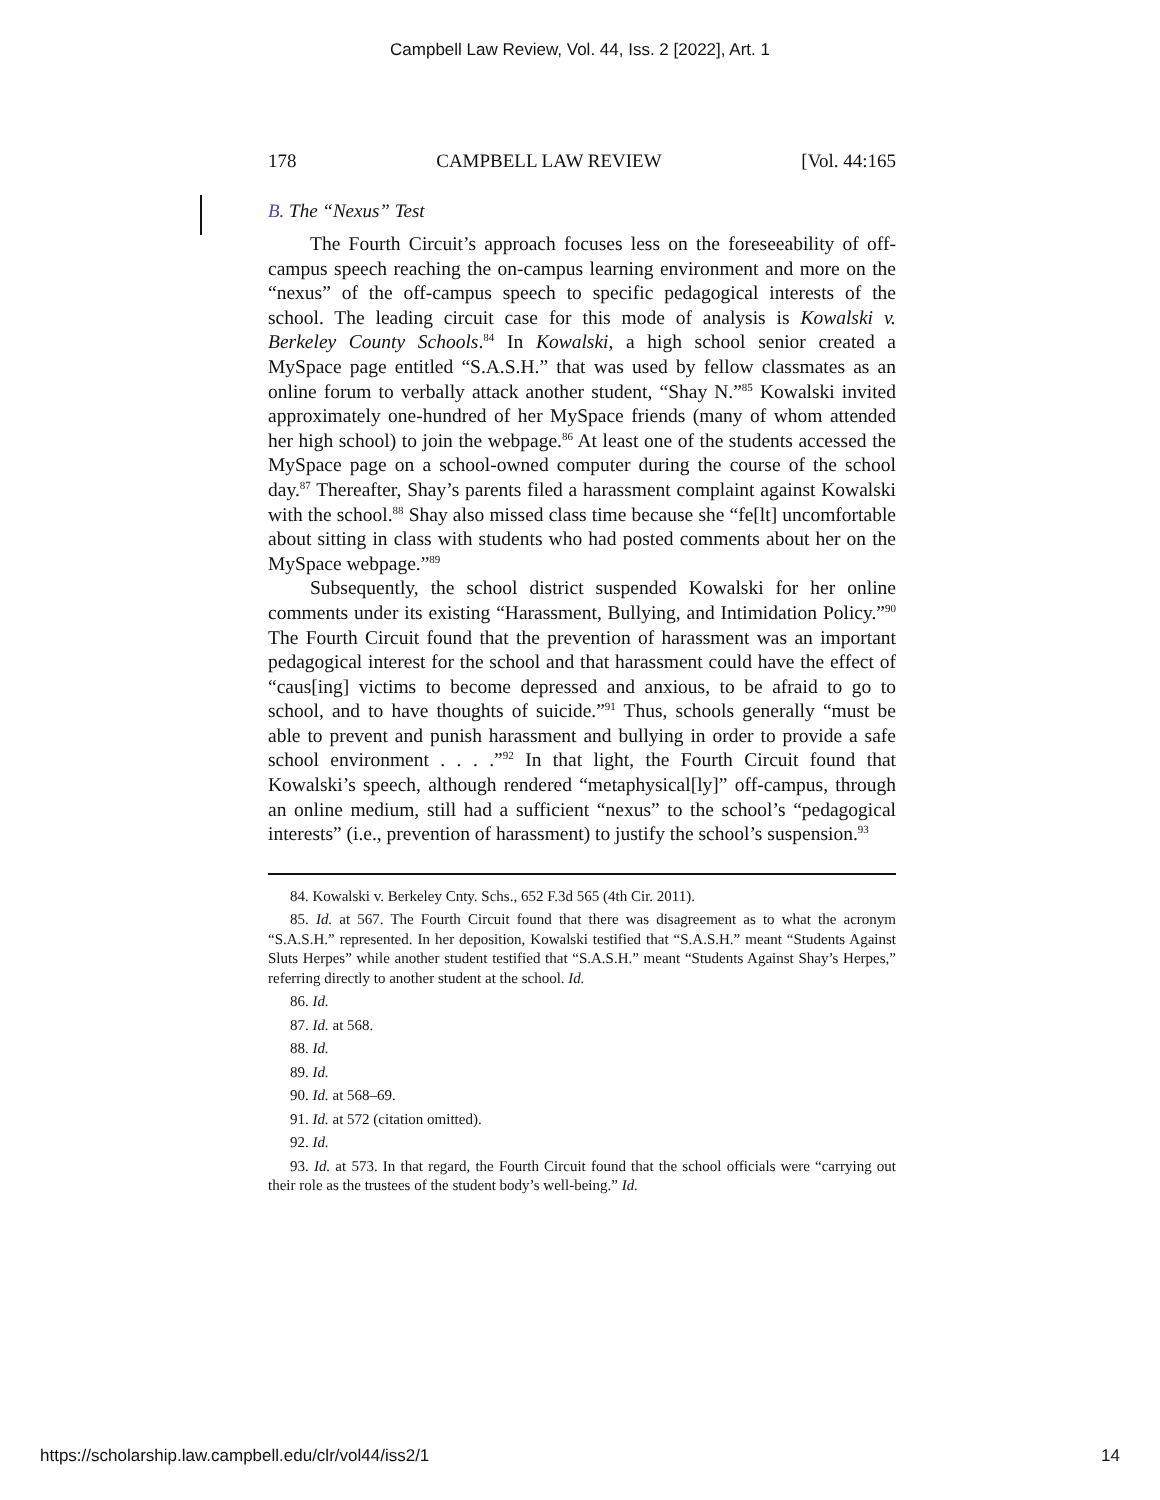Campbell Law Review, Vol. 44, Iss. 2 [2022], Art. 1
178 CAMPBELL LAW REVIEW [Vol. 44:165
B. The “Nexus” Test
The Fourth Circuit’s approach focuses less on the foreseeability of off-campus speech reaching the on-campus learning environment and more on the “nexus” of the off-campus speech to specific pedagogical interests of the school. The leading circuit case for this mode of analysis is Kowalski v. Berkeley County Schools.<sup>84</sup> In Kowalski, a high school senior created a MySpace page entitled “S.A.S.H.” that was used by fellow classmates as an online forum to verbally attack another student, “Shay N.”<sup>85</sup> Kowalski invited approximately one-hundred of her MySpace friends (many of whom attended her high school) to join the webpage.<sup>86</sup> At least one of the students accessed the MySpace page on a school-owned computer during the course of the school day.<sup>87</sup> Thereafter, Shay’s parents filed a harassment complaint against Kowalski with the school.<sup>88</sup> Shay also missed class time because she “fe[lt] uncomfortable about sitting in class with students who had posted comments about her on the MySpace webpage.”<sup>89</sup>
Subsequently, the school district suspended Kowalski for her online comments under its existing “Harassment, Bullying, and Intimidation Policy.”<sup>90</sup> The Fourth Circuit found that the prevention of harassment was an important pedagogical interest for the school and that harassment could have the effect of “caus[ing] victims to become depressed and anxious, to be afraid to go to school, and to have thoughts of suicide.”<sup>91</sup> Thus, schools generally “must be able to prevent and punish harassment and bullying in order to provide a safe school environment . . . .”<sup>92</sup> In that light, the Fourth Circuit found that Kowalski’s speech, although rendered “metaphysical[ly]” off-campus, through an online medium, still had a sufficient “nexus” to the school’s “pedagogical interests” (i.e., prevention of harassment) to justify the school’s suspension.<sup>93</sup>
84. Kowalski v. Berkeley Cnty. Schs., 652 F.3d 565 (4th Cir. 2011).
85. Id. at 567. The Fourth Circuit found that there was disagreement as to what the acronym “S.A.S.H.” represented. In her deposition, Kowalski testified that “S.A.S.H.” meant “Students Against Sluts Herpes” while another student testified that “S.A.S.H.” meant “Students Against Shay’s Herpes,” referring directly to another student at the school. Id.
86. Id.
87. Id. at 568.
88. Id.
89. Id.
90. Id. at 568–69.
91. Id. at 572 (citation omitted).
92. Id.
93. Id. at 573. In that regard, the Fourth Circuit found that the school officials were “carrying out their role as the trustees of the student body’s well-being.” Id.
https://scholarship.law.campbell.edu/clr/vol44/iss2/1 14